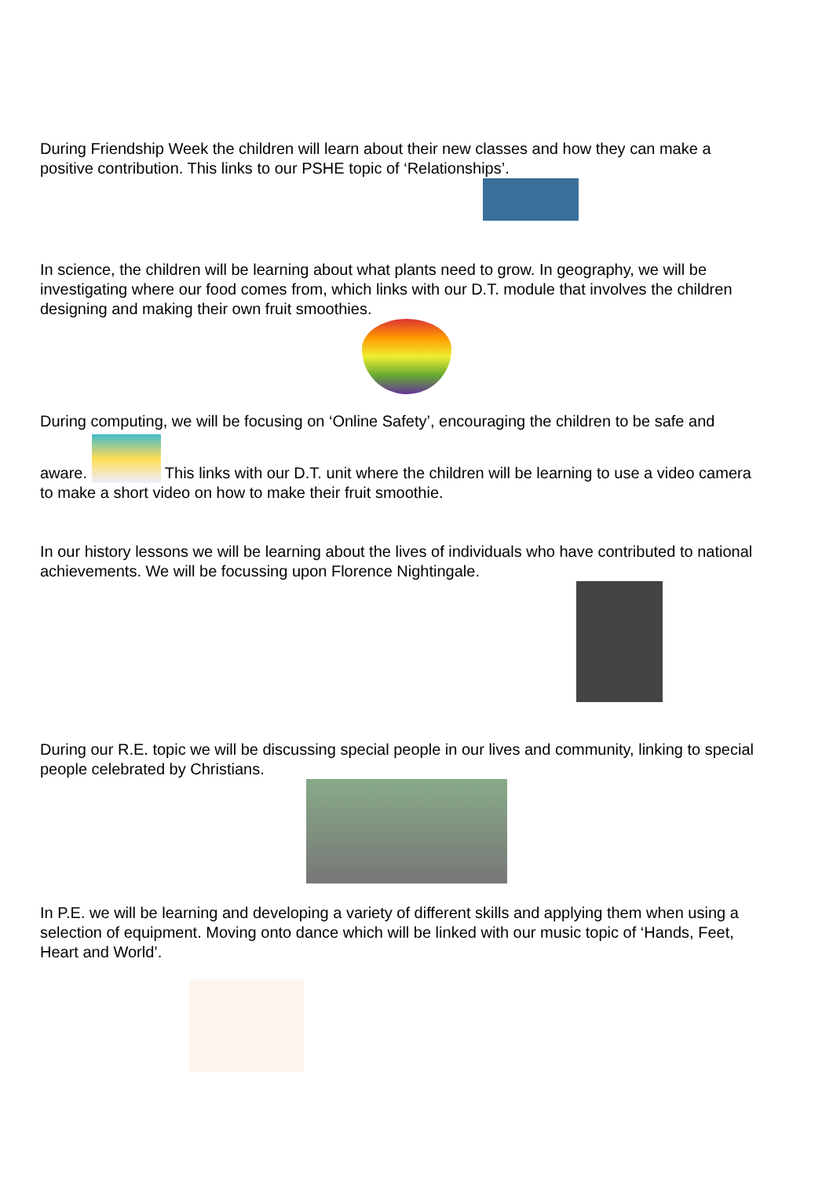During Friendship Week the children will learn about their new classes and how they can make a positive contribution. This links to our PSHE topic of ‘Relationships’.
In science, the children will be learning about what plants need to grow. In geography, we will be investigating where our food comes from, which links with our D.T. module that involves the children designing and making their own fruit smoothies.
During computing, we will be focusing on ‘Online Safety’, encouraging the children to be safe and
aware. This links with our D.T. unit where the children will be learning to use a video camera to make a short video on how to make their fruit smoothie.
In our history lessons we will be learning about the lives of individuals who have contributed to national achievements. We will be focussing upon Florence Nightingale.
During our R.E. topic we will be discussing special people in our lives and community, linking to special people celebrated by Christians.
In P.E. we will be learning and developing a variety of different skills and applying them when using a selection of equipment. Moving onto dance which will be linked with our music topic of ‘Hands, Feet, Heart and World’.